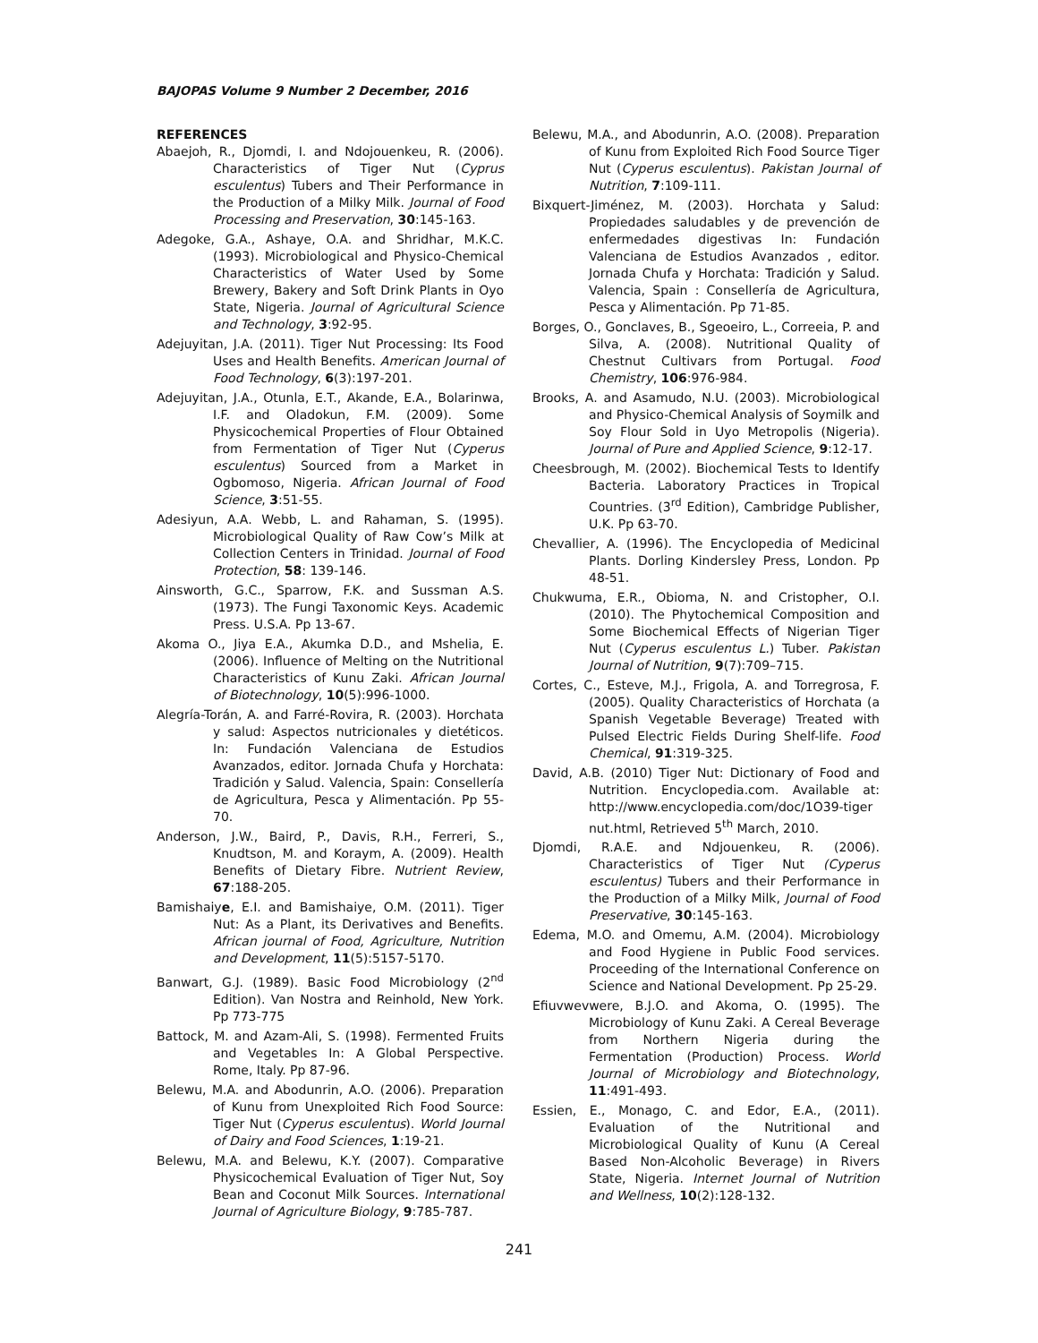BAJOPAS Volume 9 Number 2 December, 2016
REFERENCES
Abaejoh, R., Djomdi, I. and Ndojouenkeu, R. (2006). Characteristics of Tiger Nut (Cyprus esculentus) Tubers and Their Performance in the Production of a Milky Milk. Journal of Food Processing and Preservation, 30:145-163.
Adegoke, G.A., Ashaye, O.A. and Shridhar, M.K.C. (1993). Microbiological and Physico-Chemical Characteristics of Water Used by Some Brewery, Bakery and Soft Drink Plants in Oyo State, Nigeria. Journal of Agricultural Science and Technology, 3:92-95.
Adejuyitan, J.A. (2011). Tiger Nut Processing: Its Food Uses and Health Benefits. American Journal of Food Technology, 6(3):197-201.
Adejuyitan, J.A., Otunla, E.T., Akande, E.A., Bolarinwa, I.F. and Oladokun, F.M. (2009). Some Physicochemical Properties of Flour Obtained from Fermentation of Tiger Nut (Cyperus esculentus) Sourced from a Market in Ogbomoso, Nigeria. African Journal of Food Science, 3:51-55.
Adesiyun, A.A. Webb, L. and Rahaman, S. (1995). Microbiological Quality of Raw Cow’s Milk at Collection Centers in Trinidad. Journal of Food Protection, 58: 139-146.
Ainsworth, G.C., Sparrow, F.K. and Sussman A.S. (1973). The Fungi Taxonomic Keys. Academic Press. U.S.A. Pp 13-67.
Akoma O., Jiya E.A., Akumka D.D., and Mshelia, E. (2006). Influence of Melting on the Nutritional Characteristics of Kunu Zaki. African Journal of Biotechnology, 10(5):996-1000.
Alegría-Torán, A. and Farré-Rovira, R. (2003). Horchata y salud: Aspectos nutricionales y dietéticos. In: Fundación Valenciana de Estudios Avanzados, editor. Jornada Chufa y Horchata: Tradición y Salud. Valencia, Spain: Consellería de Agricultura, Pesca y Alimentación. Pp 55-70.
Anderson, J.W., Baird, P., Davis, R.H., Ferreri, S., Knudtson, M. and Koraym, A. (2009). Health Benefits of Dietary Fibre. Nutrient Review, 67:188-205.
Bamishaiye, E.I. and Bamishaiye, O.M. (2011). Tiger Nut: As a Plant, its Derivatives and Benefits. African journal of Food, Agriculture, Nutrition and Development, 11(5):5157-5170.
Banwart, G.J. (1989). Basic Food Microbiology (2<sup>nd</sup> Edition). Van Nostra and Reinhold, New York. Pp 773-775
Battock, M. and Azam-Ali, S. (1998). Fermented Fruits and Vegetables In: A Global Perspective. Rome, Italy. Pp 87-96.
Belewu, M.A. and Abodunrin, A.O. (2006). Preparation of Kunu from Unexploited Rich Food Source: Tiger Nut (Cyperus esculentus). World Journal of Dairy and Food Sciences, 1:19-21.
Belewu, M.A. and Belewu, K.Y. (2007). Comparative Physicochemical Evaluation of Tiger Nut, Soy Bean and Coconut Milk Sources. International Journal of Agriculture Biology, 9:785-787.
Belewu, M.A., and Abodunrin, A.O. (2008). Preparation of Kunu from Exploited Rich Food Source Tiger Nut (Cyperus esculentus). Pakistan Journal of Nutrition, 7:109-111.
Bixquert-Jiménez, M. (2003). Horchata y Salud: Propiedades saludables y de prevención de enfermedades digestivas In: Fundación Valenciana de Estudios Avanzados , editor. Jornada Chufa y Horchata: Tradición y Salud. Valencia, Spain : Consellería de Agricultura, Pesca y Alimentación. Pp 71-85.
Borges, O., Gonclaves, B., Sgeoeiro, L., Correeia, P. and Silva, A. (2008). Nutritional Quality of Chestnut Cultivars from Portugal. Food Chemistry, 106:976-984.
Brooks, A. and Asamudo, N.U. (2003). Microbiological and Physico-Chemical Analysis of Soymilk and Soy Flour Sold in Uyo Metropolis (Nigeria). Journal of Pure and Applied Science, 9:12-17.
Cheesbrough, M. (2002). Biochemical Tests to Identify Bacteria. Laboratory Practices in Tropical Countries. (3<sup>rd</sup> Edition), Cambridge Publisher, U.K. Pp 63-70.
Chevallier, A. (1996). The Encyclopedia of Medicinal Plants. Dorling Kindersley Press, London. Pp 48-51.
Chukwuma, E.R., Obioma, N. and Cristopher, O.I. (2010). The Phytochemical Composition and Some Biochemical Effects of Nigerian Tiger Nut (Cyperus esculentus L.) Tuber. Pakistan Journal of Nutrition, 9(7):709–715.
Cortes, C., Esteve, M.J., Frigola, A. and Torregrosa, F. (2005). Quality Characteristics of Horchata (a Spanish Vegetable Beverage) Treated with Pulsed Electric Fields During Shelf-life. Food Chemical, 91:319-325.
David, A.B. (2010) Tiger Nut: Dictionary of Food and Nutrition. Encyclopedia.com. Available at: http://www.encyclopedia.com/doc/1O39-tiger nut.html, Retrieved 5<sup>th</sup> March, 2010.
Djomdi, R.A.E. and Ndjouenkeu, R. (2006). Characteristics of Tiger Nut (Cyperus esculentus) Tubers and their Performance in the Production of a Milky Milk, Journal of Food Preservative, 30:145-163.
Edema, M.O. and Omemu, A.M. (2004). Microbiology and Food Hygiene in Public Food services. Proceeding of the International Conference on Science and National Development. Pp 25-29.
Efiuvwevwere, B.J.O. and Akoma, O. (1995). The Microbiology of Kunu Zaki. A Cereal Beverage from Northern Nigeria during the Fermentation (Production) Process. World Journal of Microbiology and Biotechnology, 11:491-493.
Essien, E., Monago, C. and Edor, E.A., (2011). Evaluation of the Nutritional and Microbiological Quality of Kunu (A Cereal Based Non-Alcoholic Beverage) in Rivers State, Nigeria. Internet Journal of Nutrition and Wellness, 10(2):128-132.
241